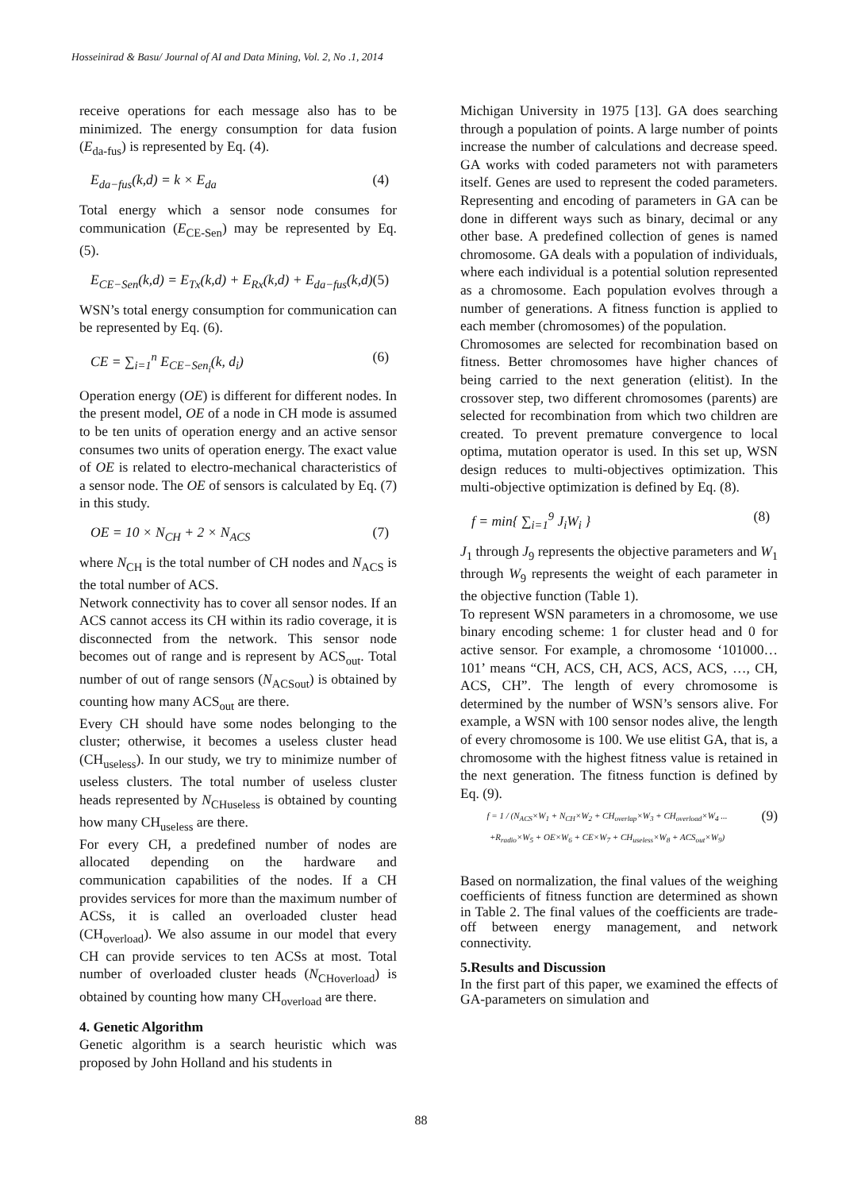Hosseinirad & Basu/ Journal of AI and Data Mining, Vol. 2, No .1, 2014
receive operations for each message also has to be minimized. The energy consumption for data fusion (E<sub>da-fus</sub>) is represented by Eq. (4).
E<sub>da−fus</sub>(k,d) = k × E<sub>da</sub> (4)
Total energy which a sensor node consumes for communication (E<sub>CE-Sen</sub>) may be represented by Eq. (5).
E<sub>CE−Sen</sub>(k,d) = E<sub>Tx</sub>(k,d) + E<sub>Rx</sub>(k,d) + E<sub>da−fus</sub>(k,d) (5)
WSN’s total energy consumption for communication can be represented by Eq. (6).
CE = ∑<sub>i=1</sub><sup>n</sup> E<sub>CE−Sen<sub>i</sub></sub>(k, d<sub>i</sub>) (6)
Operation energy (OE) is different for different nodes. In the present model, OE of a node in CH mode is assumed to be ten units of operation energy and an active sensor consumes two units of operation energy. The exact value of OE is related to electro-mechanical characteristics of a sensor node. The OE of sensors is calculated by Eq. (7) in this study.
OE = 10 × N<sub>CH</sub> + 2 × N<sub>ACS</sub> (7)
where N<sub>CH</sub> is the total number of CH nodes and N<sub>ACS</sub> is the total number of ACS.
Network connectivity has to cover all sensor nodes. If an ACS cannot access its CH within its radio coverage, it is disconnected from the network. This sensor node becomes out of range and is represent by ACS<sub>out</sub>. Total number of out of range sensors (N<sub>ACSout</sub>) is obtained by counting how many ACS<sub>out</sub> are there.
Every CH should have some nodes belonging to the cluster; otherwise, it becomes a useless cluster head (CH<sub>useless</sub>). In our study, we try to minimize number of useless clusters. The total number of useless cluster heads represented by N<sub>CHuseless</sub> is obtained by counting how many CH<sub>useless</sub> are there.
For every CH, a predefined number of nodes are allocated depending on the hardware and communication capabilities of the nodes. If a CH provides services for more than the maximum number of ACSs, it is called an overloaded cluster head (CH<sub>overload</sub>). We also assume in our model that every CH can provide services to ten ACSs at most. Total number of overloaded cluster heads (N<sub>CHoverload</sub>) is obtained by counting how many CH<sub>overload</sub> are there.
4. Genetic Algorithm
Genetic algorithm is a search heuristic which was proposed by John Holland and his students in
Michigan University in 1975 [13]. GA does searching through a population of points. A large number of points increase the number of calculations and decrease speed. GA works with coded parameters not with parameters itself. Genes are used to represent the coded parameters. Representing and encoding of parameters in GA can be done in different ways such as binary, decimal or any other base. A predefined collection of genes is named chromosome. GA deals with a population of individuals, where each individual is a potential solution represented as a chromosome. Each population evolves through a number of generations. A fitness function is applied to each member (chromosomes) of the population.
Chromosomes are selected for recombination based on fitness. Better chromosomes have higher chances of being carried to the next generation (elitist). In the crossover step, two different chromosomes (parents) are selected for recombination from which two children are created. To prevent premature convergence to local optima, mutation operator is used. In this set up, WSN design reduces to multi-objectives optimization. This multi-objective optimization is defined by Eq. (8).
f = min{ ∑<sub>i=1</sub><sup>9</sup> J<sub>i</sub>W<sub>i</sub> } (8)
J<sub>1</sub> through J<sub>9</sub> represents the objective parameters and W<sub>1</sub> through W<sub>9</sub> represents the weight of each parameter in the objective function (Table 1).
To represent WSN parameters in a chromosome, we use binary encoding scheme: 1 for cluster head and 0 for active sensor. For example, a chromosome ‘101000…101’ means “CH, ACS, CH, ACS, ACS, ACS, …, CH, ACS, CH”. The length of every chromosome is determined by the number of WSN’s sensors alive. For example, a WSN with 100 sensor nodes alive, the length of every chromosome is 100. We use elitist GA, that is, a chromosome with the highest fitness value is retained in the next generation. The fitness function is defined by Eq. (9).
f = 1 / (N<sub>ACS</sub>×W<sub>1</sub> + N<sub>CH</sub>×W<sub>2</sub> + CH<sub>overlap</sub>×W<sub>3</sub> + CH<sub>overload</sub>×W<sub>4</sub> ...
+R<sub>radio</sub>×W<sub>5</sub> + OE×W<sub>6</sub> + CE×W<sub>7</sub> + CH<sub>useless</sub>×W<sub>8</sub> + ACS<sub>out</sub>×W<sub>9</sub>)
(9)
Based on normalization, the final values of the weighing coefficients of fitness function are determined as shown in Table 2. The final values of the coefficients are trade-off between energy management, and network connectivity.
5.Results and Discussion
In the first part of this paper, we examined the effects of GA-parameters on simulation and
88